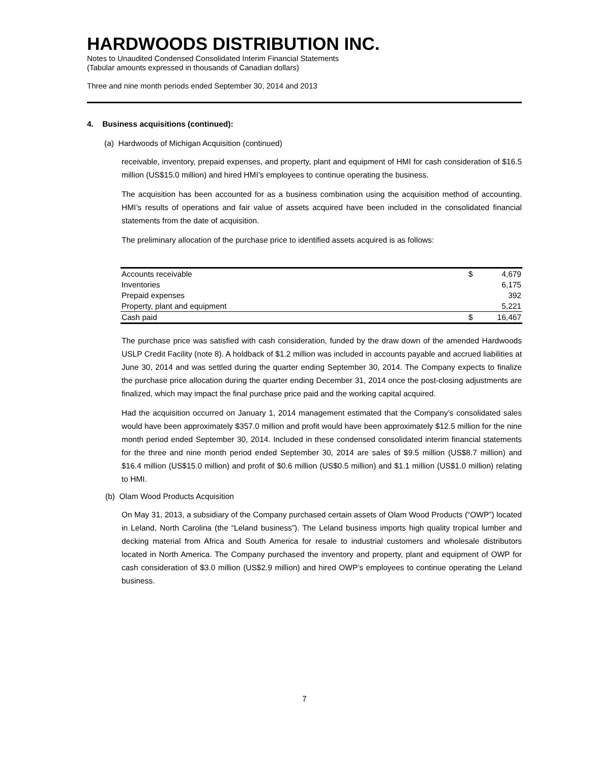HARDWOODS DISTRIBUTION INC.
Notes to Unaudited Condensed Consolidated Interim Financial Statements
(Tabular amounts expressed in thousands of Canadian dollars)
Three and nine month periods ended September 30, 2014 and 2013
4. Business acquisitions (continued):
(a) Hardwoods of Michigan Acquisition (continued)
receivable, inventory, prepaid expenses, and property, plant and equipment of HMI for cash consideration of $16.5 million (US$15.0 million) and hired HMI’s employees to continue operating the business.
The acquisition has been accounted for as a business combination using the acquisition method of accounting. HMI’s results of operations and fair value of assets acquired have been included in the consolidated financial statements from the date of acquisition.
The preliminary allocation of the purchase price to identified assets acquired is as follows:
| Accounts receivable | $ | 4,679 |
| Inventories | | 6,175 |
| Prepaid expenses | | 392 |
| Property, plant and equipment | | 5,221 |
| Cash paid | $ | 16,467 |
The purchase price was satisfied with cash consideration, funded by the draw down of the amended Hardwoods USLP Credit Facility (note 8). A holdback of $1.2 million was included in accounts payable and accrued liabilities at June 30, 2014 and was settled during the quarter ending September 30, 2014. The Company expects to finalize the purchase price allocation during the quarter ending December 31, 2014 once the post-closing adjustments are finalized, which may impact the final purchase price paid and the working capital acquired.
Had the acquisition occurred on January 1, 2014 management estimated that the Company’s consolidated sales would have been approximately $357.0 million and profit would have been approximately $12.5 million for the nine month period ended September 30, 2014. Included in these condensed consolidated interim financial statements for the three and nine month period ended September 30, 2014 are sales of $9.5 million (US$8.7 million) and $16.4 million (US$15.0 million) and profit of $0.6 million (US$0.5 million) and $1.1 million (US$1.0 million) relating to HMI.
(b) Olam Wood Products Acquisition
On May 31, 2013, a subsidiary of the Company purchased certain assets of Olam Wood Products (“OWP”) located in Leland, North Carolina (the “Leland business”). The Leland business imports high quality tropical lumber and decking material from Africa and South America for resale to industrial customers and wholesale distributors located in North America. The Company purchased the inventory and property, plant and equipment of OWP for cash consideration of $3.0 million (US$2.9 million) and hired OWP’s employees to continue operating the Leland business.
7